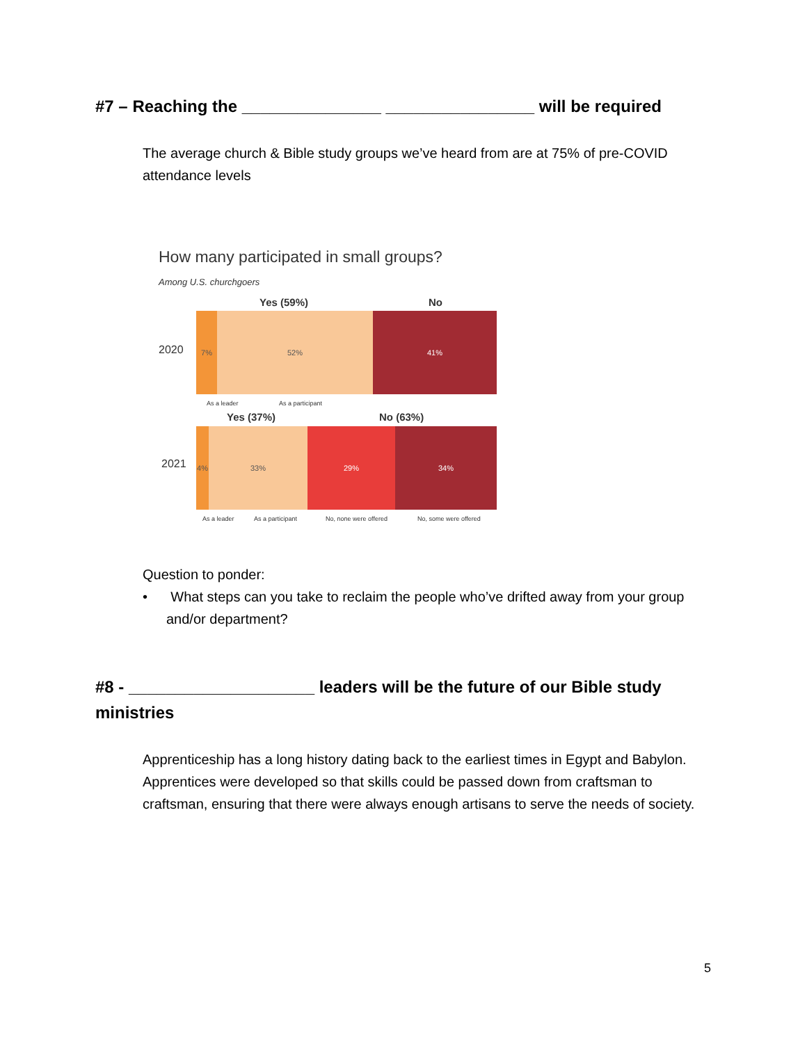#7 – Reaching the _______________ ________________ will be required
The average church & Bible study groups we’ve heard from are at 75% of pre-COVID attendance levels
How many participated in small groups?
Among U.S. churchgoers
Yes (59%) No
2020
7% 52% 41%
As a leader As a participant
Yes (37%) No (63%)
2021
4% 33% 29% 34%
As a leader As a participant No, none were offered No, some were offered
Question to ponder:
• What steps can you take to reclaim the people who’ve drifted away from your group and/or department?
#8 - ____________________ leaders will be the future of our Bible study ministries
Apprenticeship has a long history dating back to the earliest times in Egypt and Babylon. Apprentices were developed so that skills could be passed down from craftsman to craftsman, ensuring that there were always enough artisans to serve the needs of society.
5